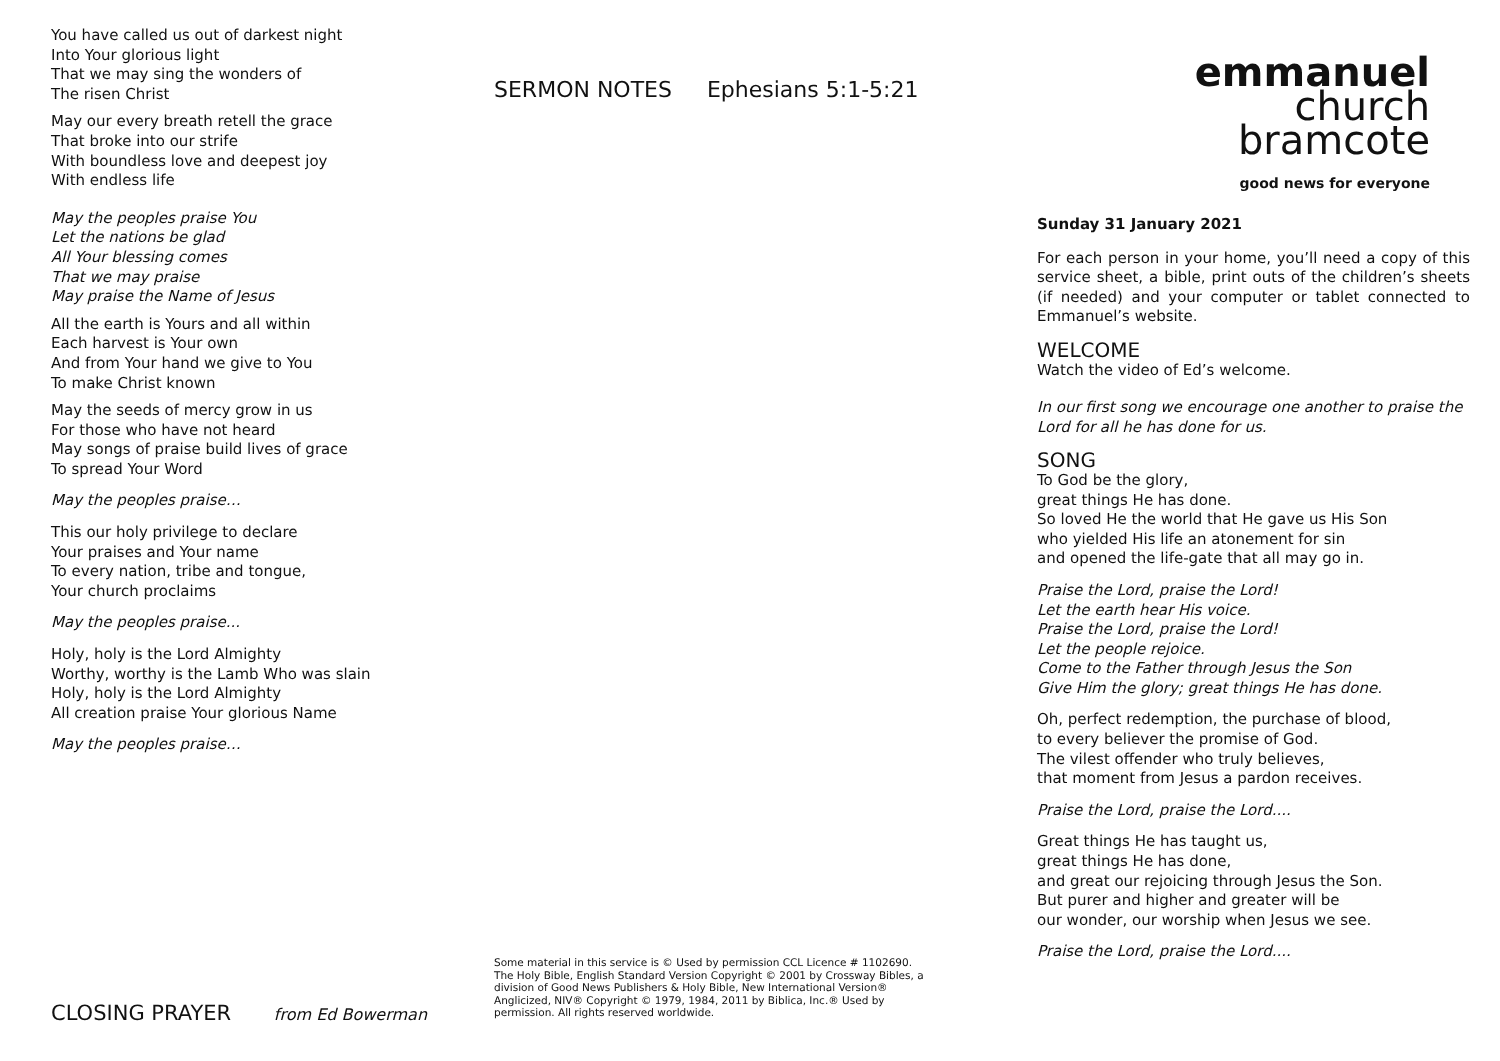You have called us out of darkest night
Into Your glorious light
That we may sing the wonders of
The risen Christ
May our every breath retell the grace
That broke into our strife
With boundless love and deepest joy
With endless life
May the peoples praise You
Let the nations be glad
All Your blessing comes
That we may praise
May praise the Name of Jesus
All the earth is Yours and all within
Each harvest is Your own
And from Your hand we give to You
To make Christ known
May the seeds of mercy grow in us
For those who have not heard
May songs of praise build lives of grace
To spread Your Word
May the peoples praise…
This our holy privilege to declare
Your praises and Your name
To every nation, tribe and tongue,
Your church proclaims
May the peoples praise...
Holy, holy is the Lord Almighty
Worthy, worthy is the Lamb Who was slain
Holy, holy is the Lord Almighty
All creation praise Your glorious Name
May the peoples praise…
CLOSING PRAYER from Ed Bowerman
SERMON NOTES Ephesians 5:1-5:21
Some material in this service is © Used by permission CCL Licence # 1102690. The Holy Bible, English Standard Version Copyright © 2001 by Crossway Bibles, a division of Good News Publishers & Holy Bible, New International Version® Anglicized, NIV® Copyright © 1979, 1984, 2011 by Biblica, Inc.® Used by permission. All rights reserved worldwide.
emmanuel
church
bramcote
good news for everyone
Sunday 31 January 2021
For each person in your home, you’ll need a copy of this service sheet, a bible, print outs of the children’s sheets (if needed) and your computer or tablet connected to Emmanuel’s website.
WELCOME
Watch the video of Ed’s welcome.
In our first song we encourage one another to praise the Lord for all he has done for us.
SONG
To God be the glory,
great things He has done.
So loved He the world that He gave us His Son
who yielded His life an atonement for sin
and opened the life-gate that all may go in.
Praise the Lord, praise the Lord!
Let the earth hear His voice.
Praise the Lord, praise the Lord!
Let the people rejoice.
Come to the Father through Jesus the Son
Give Him the glory; great things He has done.
Oh, perfect redemption, the purchase of blood,
to every believer the promise of God.
The vilest offender who truly believes,
that moment from Jesus a pardon receives.
Praise the Lord, praise the Lord....
Great things He has taught us,
great things He has done,
and great our rejoicing through Jesus the Son.
But purer and higher and greater will be
our wonder, our worship when Jesus we see.
Praise the Lord, praise the Lord....